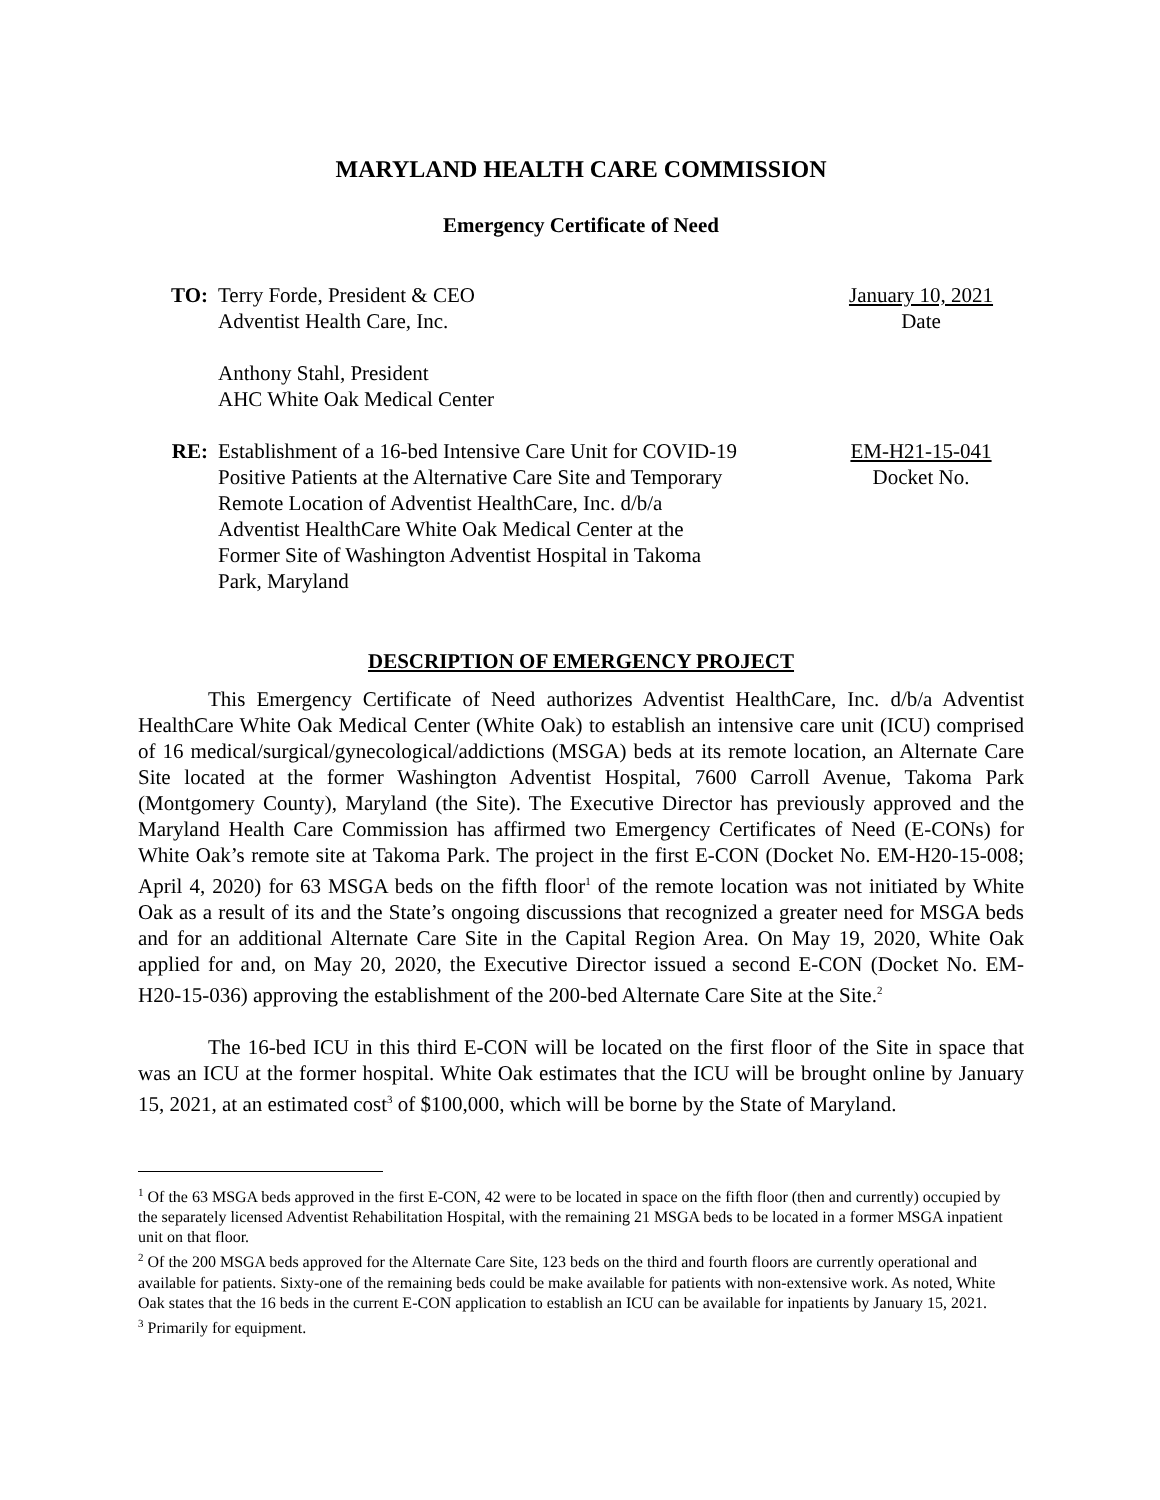MARYLAND HEALTH CARE COMMISSION
Emergency Certificate of Need
TO: Terry Forde, President & CEO
Adventist Health Care, Inc.
Anthony Stahl, President
AHC White Oak Medical Center
January 10, 2021
Date
RE: Establishment of a 16-bed Intensive Care Unit for COVID-19 Positive Patients at the Alternative Care Site and Temporary Remote Location of Adventist HealthCare, Inc. d/b/a Adventist HealthCare White Oak Medical Center at the Former Site of Washington Adventist Hospital in Takoma Park, Maryland
EM-H21-15-041
Docket No.
DESCRIPTION OF EMERGENCY PROJECT
This Emergency Certificate of Need authorizes Adventist HealthCare, Inc. d/b/a Adventist HealthCare White Oak Medical Center (White Oak) to establish an intensive care unit (ICU) comprised of 16 medical/surgical/gynecological/addictions (MSGA) beds at its remote location, an Alternate Care Site located at the former Washington Adventist Hospital, 7600 Carroll Avenue, Takoma Park (Montgomery County), Maryland (the Site). The Executive Director has previously approved and the Maryland Health Care Commission has affirmed two Emergency Certificates of Need (E-CONs) for White Oak’s remote site at Takoma Park. The project in the first E-CON (Docket No. EM-H20-15-008; April 4, 2020) for 63 MSGA beds on the fifth floor<sup>1</sup> of the remote location was not initiated by White Oak as a result of its and the State’s ongoing discussions that recognized a greater need for MSGA beds and for an additional Alternate Care Site in the Capital Region Area. On May 19, 2020, White Oak applied for and, on May 20, 2020, the Executive Director issued a second E-CON (Docket No. EM- H20-15-036) approving the establishment of the 200-bed Alternate Care Site at the Site.<sup>2</sup>
The 16-bed ICU in this third E-CON will be located on the first floor of the Site in space that was an ICU at the former hospital. White Oak estimates that the ICU will be brought online by January 15, 2021, at an estimated cost<sup>3</sup> of $100,000, which will be borne by the State of Maryland.
<sup>1</sup> Of the 63 MSGA beds approved in the first E-CON, 42 were to be located in space on the fifth floor (then and currently) occupied by the separately licensed Adventist Rehabilitation Hospital, with the remaining 21 MSGA beds to be located in a former MSGA inpatient unit on that floor.
<sup>2</sup> Of the 200 MSGA beds approved for the Alternate Care Site, 123 beds on the third and fourth floors are currently operational and available for patients. Sixty-one of the remaining beds could be make available for patients with non-extensive work. As noted, White Oak states that the 16 beds in the current E-CON application to establish an ICU can be available for inpatients by January 15, 2021.
<sup>3</sup> Primarily for equipment.